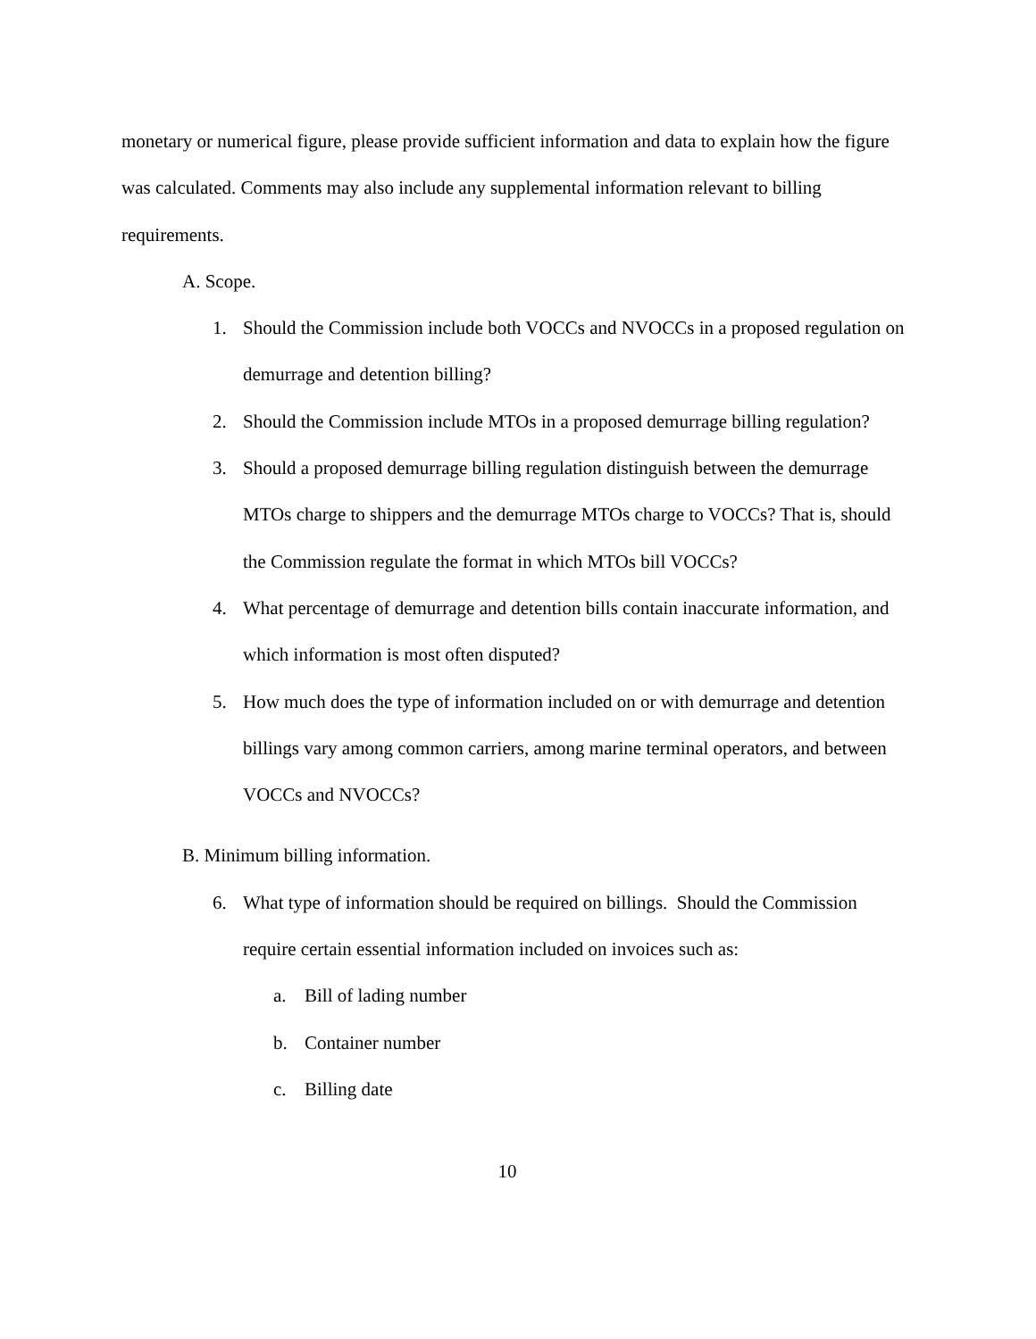monetary or numerical figure, please provide sufficient information and data to explain how the figure was calculated. Comments may also include any supplemental information relevant to billing requirements.
A. Scope.
1. Should the Commission include both VOCCs and NVOCCs in a proposed regulation on demurrage and detention billing?
2. Should the Commission include MTOs in a proposed demurrage billing regulation?
3. Should a proposed demurrage billing regulation distinguish between the demurrage MTOs charge to shippers and the demurrage MTOs charge to VOCCs? That is, should the Commission regulate the format in which MTOs bill VOCCs?
4. What percentage of demurrage and detention bills contain inaccurate information, and which information is most often disputed?
5. How much does the type of information included on or with demurrage and detention billings vary among common carriers, among marine terminal operators, and between VOCCs and NVOCCs?
B. Minimum billing information.
6. What type of information should be required on billings. Should the Commission require certain essential information included on invoices such as:
a. Bill of lading number
b. Container number
c. Billing date
10